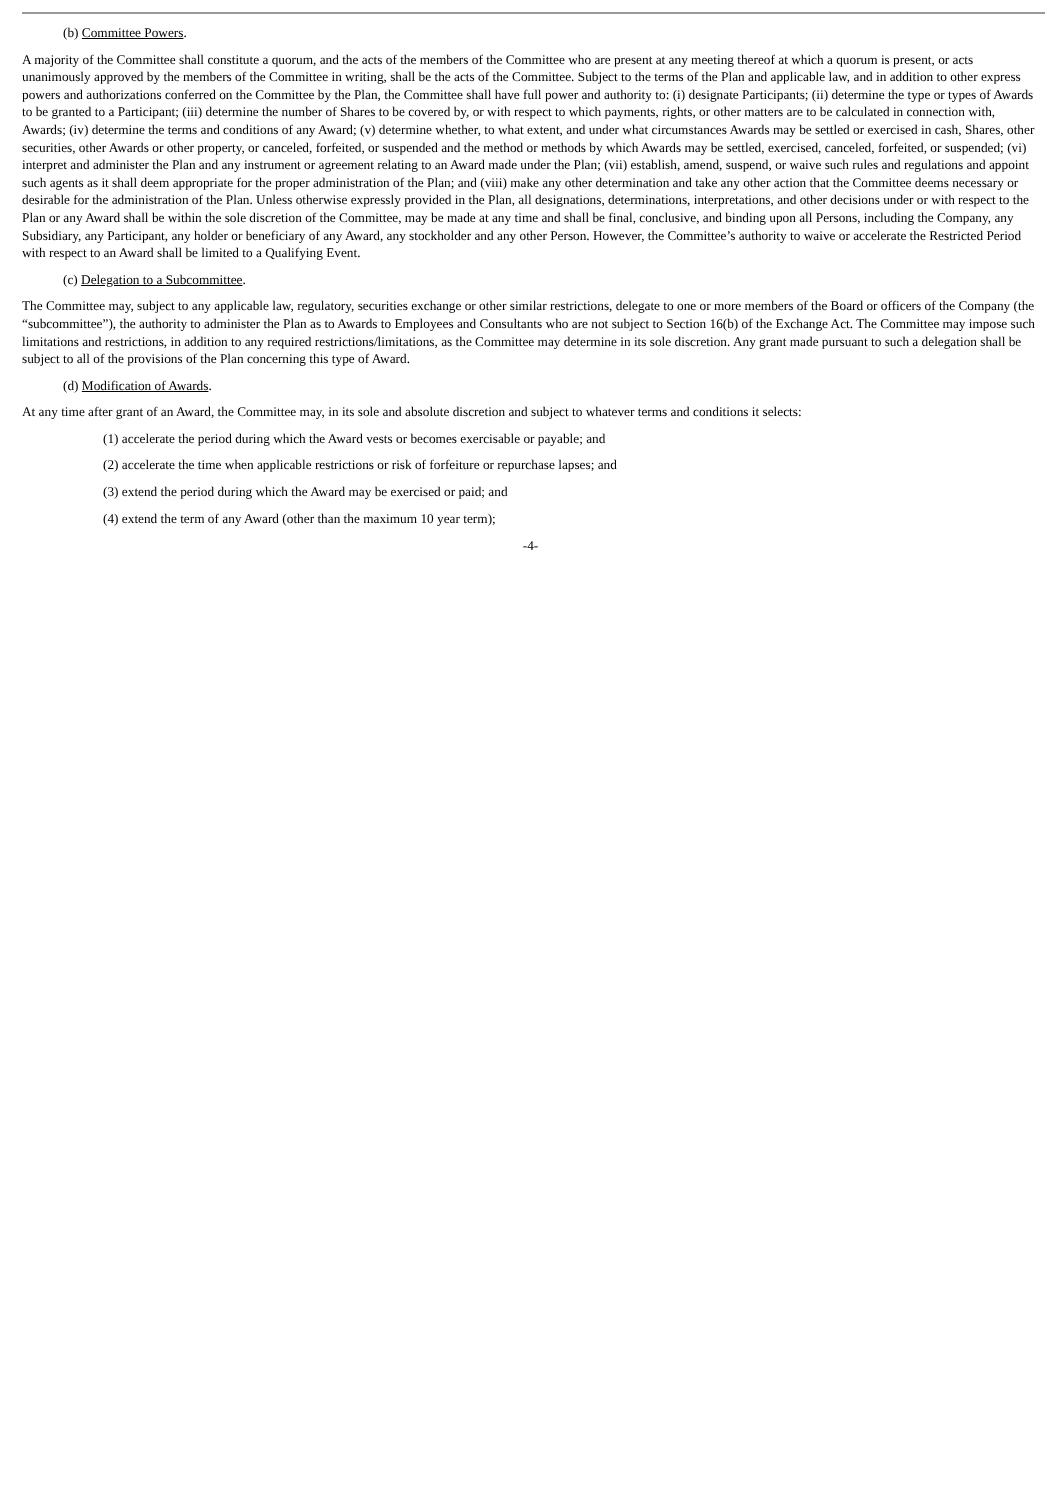(b) Committee Powers.
A majority of the Committee shall constitute a quorum, and the acts of the members of the Committee who are present at any meeting thereof at which a quorum is present, or acts unanimously approved by the members of the Committee in writing, shall be the acts of the Committee. Subject to the terms of the Plan and applicable law, and in addition to other express powers and authorizations conferred on the Committee by the Plan, the Committee shall have full power and authority to: (i) designate Participants; (ii) determine the type or types of Awards to be granted to a Participant; (iii) determine the number of Shares to be covered by, or with respect to which payments, rights, or other matters are to be calculated in connection with, Awards; (iv) determine the terms and conditions of any Award; (v) determine whether, to what extent, and under what circumstances Awards may be settled or exercised in cash, Shares, other securities, other Awards or other property, or canceled, forfeited, or suspended and the method or methods by which Awards may be settled, exercised, canceled, forfeited, or suspended; (vi) interpret and administer the Plan and any instrument or agreement relating to an Award made under the Plan; (vii) establish, amend, suspend, or waive such rules and regulations and appoint such agents as it shall deem appropriate for the proper administration of the Plan; and (viii) make any other determination and take any other action that the Committee deems necessary or desirable for the administration of the Plan. Unless otherwise expressly provided in the Plan, all designations, determinations, interpretations, and other decisions under or with respect to the Plan or any Award shall be within the sole discretion of the Committee, may be made at any time and shall be final, conclusive, and binding upon all Persons, including the Company, any Subsidiary, any Participant, any holder or beneficiary of any Award, any stockholder and any other Person. However, the Committee’s authority to waive or accelerate the Restricted Period with respect to an Award shall be limited to a Qualifying Event.
(c) Delegation to a Subcommittee.
The Committee may, subject to any applicable law, regulatory, securities exchange or other similar restrictions, delegate to one or more members of the Board or officers of the Company (the “subcommittee”), the authority to administer the Plan as to Awards to Employees and Consultants who are not subject to Section 16(b) of the Exchange Act. The Committee may impose such limitations and restrictions, in addition to any required restrictions/limitations, as the Committee may determine in its sole discretion. Any grant made pursuant to such a delegation shall be subject to all of the provisions of the Plan concerning this type of Award.
(d) Modification of Awards.
At any time after grant of an Award, the Committee may, in its sole and absolute discretion and subject to whatever terms and conditions it selects:
(1) accelerate the period during which the Award vests or becomes exercisable or payable; and
(2) accelerate the time when applicable restrictions or risk of forfeiture or repurchase lapses; and
(3) extend the period during which the Award may be exercised or paid; and
(4) extend the term of any Award (other than the maximum 10 year term);
-4-